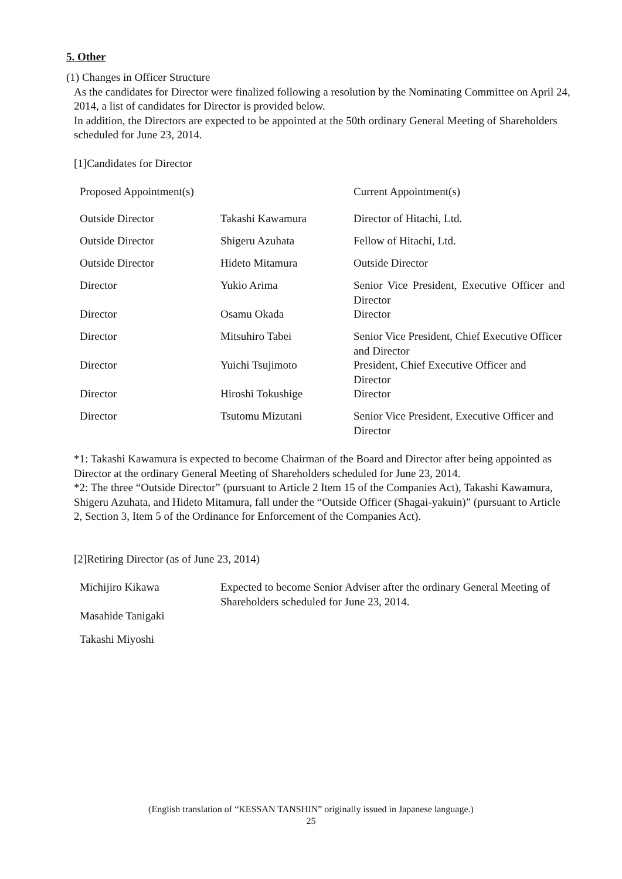5. Other
(1) Changes in Officer Structure
As the candidates for Director were finalized following a resolution by the Nominating Committee on April 24, 2014, a list of candidates for Director is provided below.
In addition, the Directors are expected to be appointed at the 50th ordinary General Meeting of Shareholders scheduled for June 23, 2014.
[1]Candidates for Director
| Proposed Appointment(s) | | Current Appointment(s) |
| Outside Director | Takashi Kawamura | Director of Hitachi, Ltd. |
| Outside Director | Shigeru Azuhata | Fellow of Hitachi, Ltd. |
| Outside Director | Hideto Mitamura | Outside Director |
| Director | Yukio Arima | Senior Vice President, Executive Officer and Director |
| Director | Osamu Okada | Director |
| Director | Mitsuhiro Tabei | Senior Vice President, Chief Executive Officer and Director |
| Director | Yuichi Tsujimoto | President, Chief Executive Officer and Director |
| Director | Hiroshi Tokushige | Director |
| Director | Tsutomu Mizutani | Senior Vice President, Executive Officer and Director |
*1: Takashi Kawamura is expected to become Chairman of the Board and Director after being appointed as Director at the ordinary General Meeting of Shareholders scheduled for June 23, 2014.
*2: The three “Outside Director” (pursuant to Article 2 Item 15 of the Companies Act), Takashi Kawamura, Shigeru Azuhata, and Hideto Mitamura, fall under the “Outside Officer (Shagai-yakuin)” (pursuant to Article 2, Section 3, Item 5 of the Ordinance for Enforcement of the Companies Act).
[2]Retiring Director (as of June 23, 2014)
| Michijiro Kikawa | Expected to become Senior Adviser after the ordinary General Meeting of Shareholders scheduled for June 23, 2014. |
| Masahide Tanigaki | |
| Takashi Miyoshi | |
(English translation of “KESSAN TANSHIN” originally issued in Japanese language.)
25